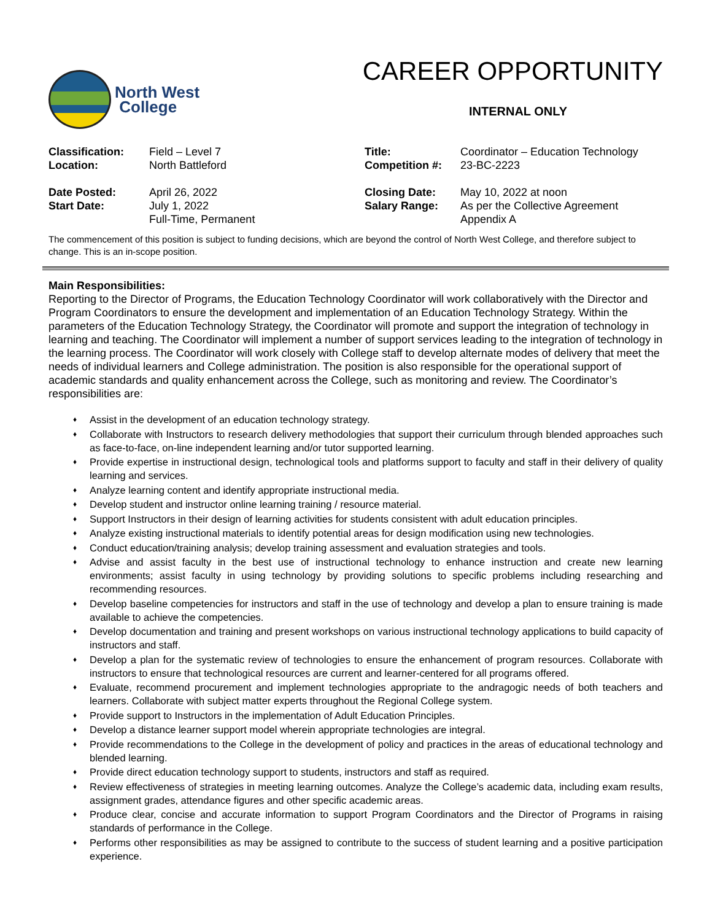North West
College
CAREER OPPORTUNITY
INTERNAL ONLY
| Classification: | Field – Level 7 | Title: | Coordinator – Education Technology |
| Location: | North Battleford | Competition #: | 23-BC-2223 |
| Date Posted: | April 26, 2022 | Closing Date: | May 10, 2022 at noon |
| Start Date: | July 1, 2022 Full-Time, Permanent | Salary Range: | As per the Collective Agreement Appendix A |
The commencement of this position is subject to funding decisions, which are beyond the control of North West College, and therefore subject to change. This is an in-scope position.
Main Responsibilities:
Reporting to the Director of Programs, the Education Technology Coordinator will work collaboratively with the Director and Program Coordinators to ensure the development and implementation of an Education Technology Strategy. Within the parameters of the Education Technology Strategy, the Coordinator will promote and support the integration of technology in learning and teaching. The Coordinator will implement a number of support services leading to the integration of technology in the learning process. The Coordinator will work closely with College staff to develop alternate modes of delivery that meet the needs of individual learners and College administration. The position is also responsible for the operational support of academic standards and quality enhancement across the College, such as monitoring and review. The Coordinator’s responsibilities are:
♦ Assist in the development of an education technology strategy.
♦ Collaborate with Instructors to research delivery methodologies that support their curriculum through blended approaches such as face-to-face, on-line independent learning and/or tutor supported learning.
♦ Provide expertise in instructional design, technological tools and platforms support to faculty and staff in their delivery of quality learning and services.
♦ Analyze learning content and identify appropriate instructional media.
♦ Develop student and instructor online learning training / resource material.
♦ Support Instructors in their design of learning activities for students consistent with adult education principles.
♦ Analyze existing instructional materials to identify potential areas for design modification using new technologies.
♦ Conduct education/training analysis; develop training assessment and evaluation strategies and tools.
♦ Advise and assist faculty in the best use of instructional technology to enhance instruction and create new learning environments; assist faculty in using technology by providing solutions to specific problems including researching and recommending resources.
♦ Develop baseline competencies for instructors and staff in the use of technology and develop a plan to ensure training is made available to achieve the competencies.
♦ Develop documentation and training and present workshops on various instructional technology applications to build capacity of instructors and staff.
♦ Develop a plan for the systematic review of technologies to ensure the enhancement of program resources. Collaborate with instructors to ensure that technological resources are current and learner-centered for all programs offered.
♦ Evaluate, recommend procurement and implement technologies appropriate to the andragogic needs of both teachers and learners. Collaborate with subject matter experts throughout the Regional College system.
♦ Provide support to Instructors in the implementation of Adult Education Principles.
♦ Develop a distance learner support model wherein appropriate technologies are integral.
♦ Provide recommendations to the College in the development of policy and practices in the areas of educational technology and blended learning.
♦ Provide direct education technology support to students, instructors and staff as required.
♦ Review effectiveness of strategies in meeting learning outcomes. Analyze the College’s academic data, including exam results, assignment grades, attendance figures and other specific academic areas.
♦ Produce clear, concise and accurate information to support Program Coordinators and the Director of Programs in raising standards of performance in the College.
♦ Performs other responsibilities as may be assigned to contribute to the success of student learning and a positive participation experience.